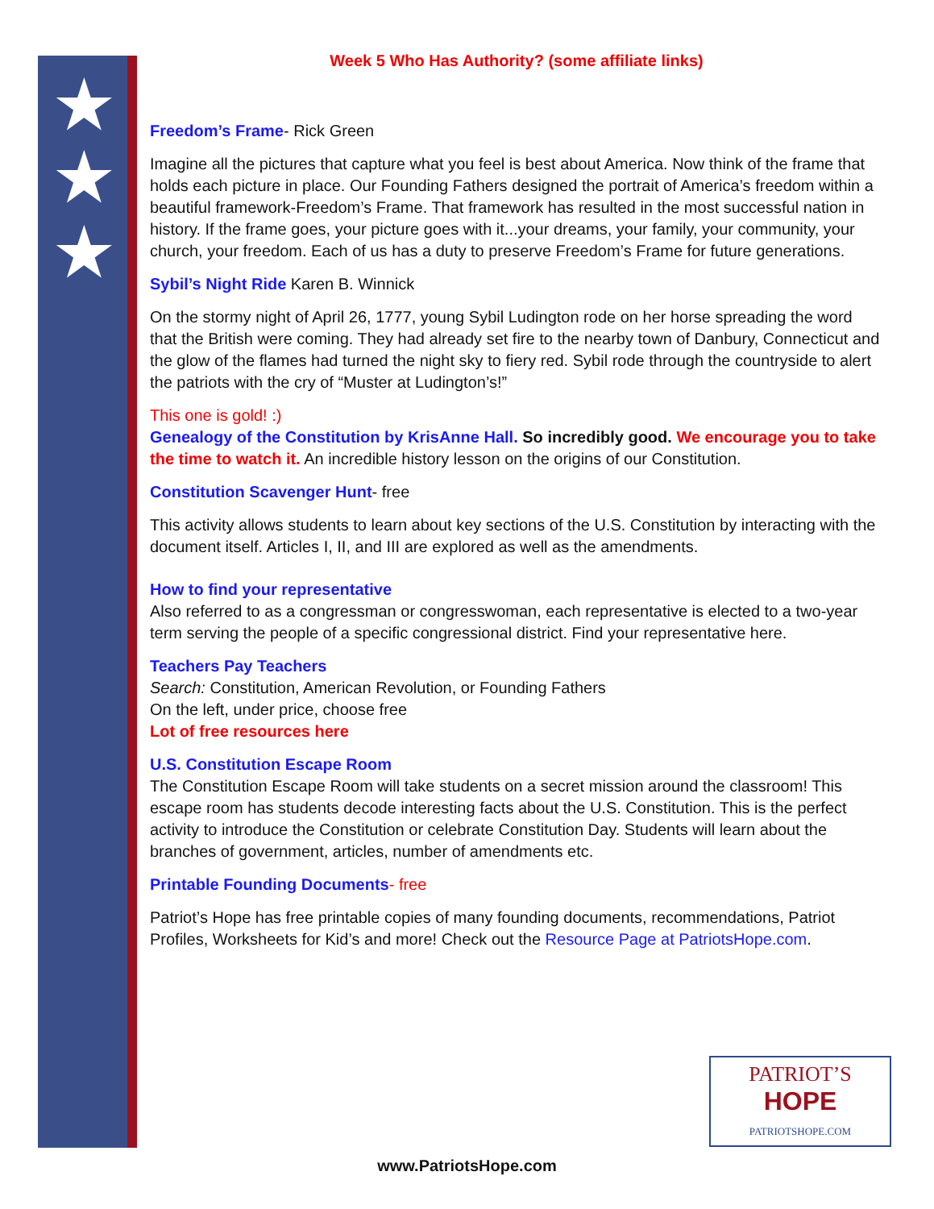★
★
★
Week 5 Who Has Authority? (some affiliate links)
Freedom’s Frame- Rick Green
Imagine all the pictures that capture what you feel is best about America. Now think of the frame that holds each picture in place. Our Founding Fathers designed the portrait of America’s freedom within a beautiful framework-Freedom’s Frame. That framework has resulted in the most successful nation in history. If the frame goes, your picture goes with it...your dreams, your family, your community, your church, your freedom. Each of us has a duty to preserve Freedom’s Frame for future generations.
Sybil’s Night Ride Karen B. Winnick
On the stormy night of April 26, 1777, young Sybil Ludington rode on her horse spreading the word that the British were coming. They had already set fire to the nearby town of Danbury, Connecticut and the glow of the flames had turned the night sky to fiery red. Sybil rode through the countryside to alert the patriots with the cry of “Muster at Ludington’s!”
This one is gold! :)
Genealogy of the Constitution by KrisAnne Hall. So incredibly good. We encourage you to take the time to watch it. An incredible history lesson on the origins of our Constitution.
Constitution Scavenger Hunt- free
This activity allows students to learn about key sections of the U.S. Constitution by interacting with the document itself. Articles I, II, and III are explored as well as the amendments.
How to find your representative
Also referred to as a congressman or congresswoman, each representative is elected to a two-year term serving the people of a specific congressional district. Find your representative here.
Teachers Pay Teachers
Search: Constitution, American Revolution, or Founding Fathers
On the left, under price, choose free
Lot of free resources here
U.S. Constitution Escape Room
The Constitution Escape Room will take students on a secret mission around the classroom! This escape room has students decode interesting facts about the U.S. Constitution. This is the perfect activity to introduce the Constitution or celebrate Constitution Day. Students will learn about the branches of government, articles, number of amendments etc.
Printable Founding Documents- free
Patriot’s Hope has free printable copies of many founding documents, recommendations, Patriot Profiles, Worksheets for Kid’s and more! Check out the Resource Page at PatriotsHope.com.
PATRIOT’S
HOPE
PATRIOTSHOPE.COM
www.PatriotsHope.com